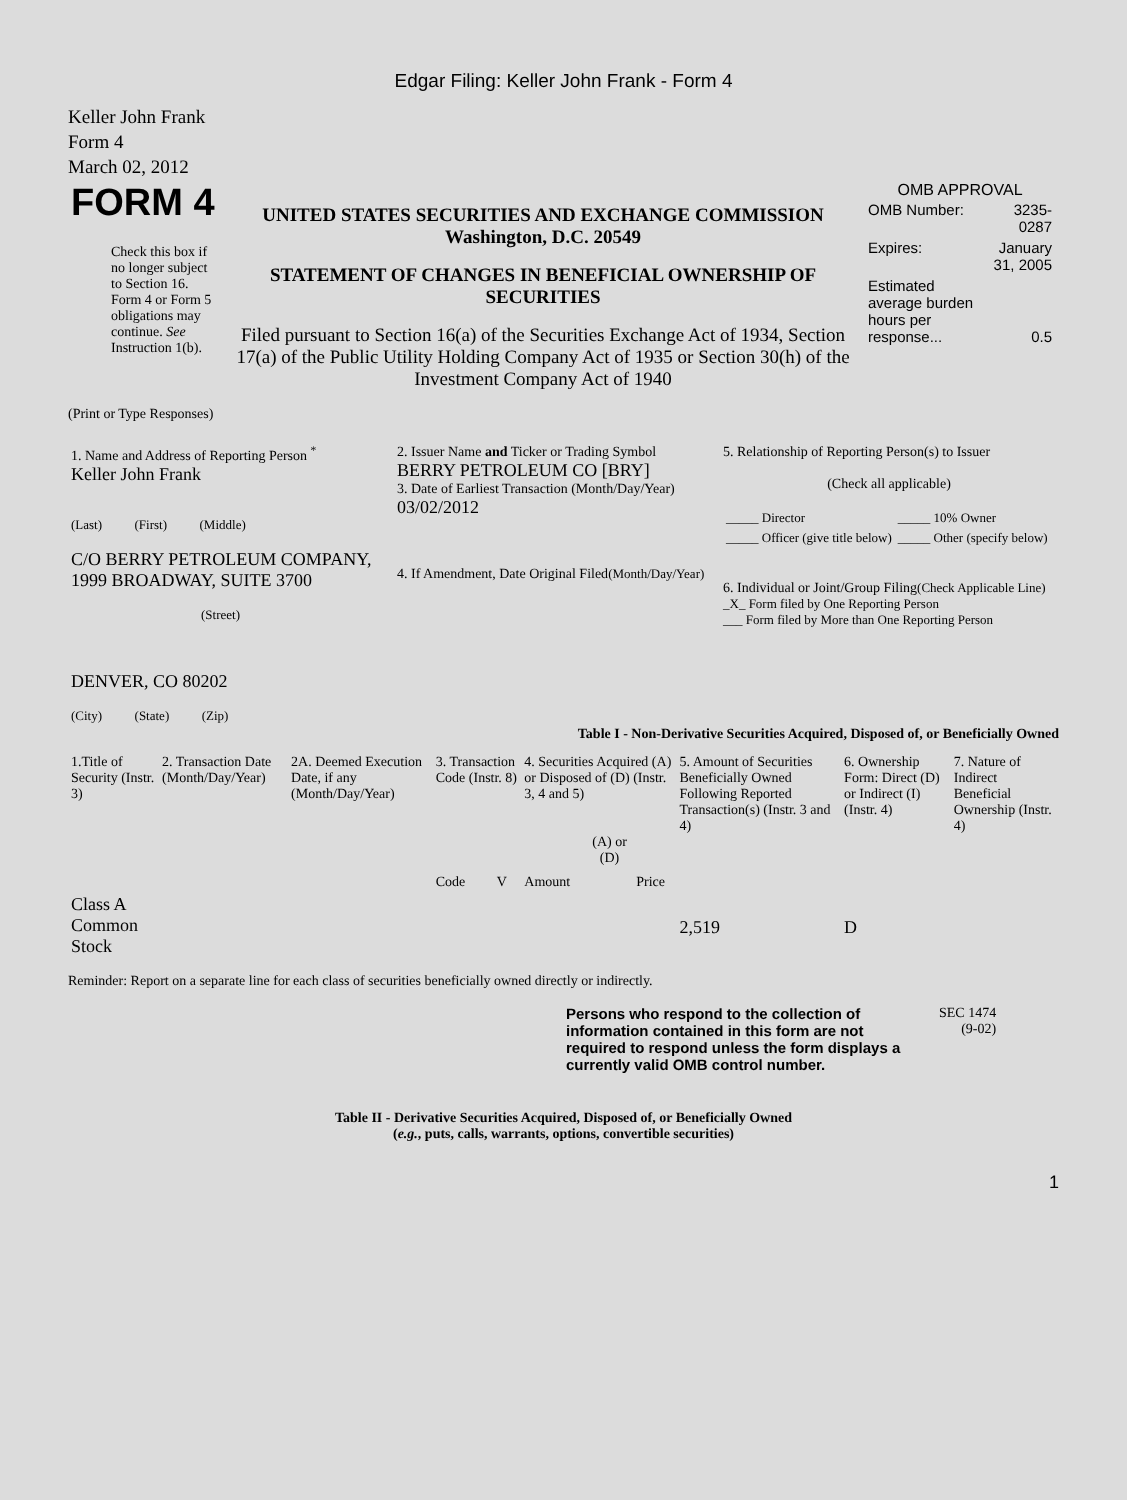Edgar Filing: Keller John Frank - Form 4
Keller John Frank
Form 4
March 02, 2012
| FORM 4 Check this box if no longer subject to Section 16. Form 4 or Form 5 obligations may continue. See Instruction 1(b). | UNITED STATES SECURITIES AND EXCHANGE COMMISSION Washington, D.C. 20549 STATEMENT OF CHANGES IN BENEFICIAL OWNERSHIP OF SECURITIES Filed pursuant to Section 16(a) of the Securities Exchange Act of 1934, Section 17(a) of the Public Utility Holding Company Act of 1935 or Section 30(h) of the Investment Company Act of 1940 | OMB APPROVAL / OMB Number: / 3235-0287 / / Expires: / January 31, 2005 / / Estimated average burden hours per response... / 0.5 / |
(Print or Type Responses)
| 1. Name and Address of Reporting Person <sup>*</sup> Keller John Frank (Last) (First) (Middle) C/O BERRY PETROLEUM COMPANY, 1999 BROADWAY, SUITE 3700 (Street) DENVER, CO 80202 (City) (State) (Zip) | 2. Issuer Name and Ticker or Trading Symbol BERRY PETROLEUM CO [BRY] 3. Date of Earliest Transaction (Month/Day/Year) 03/02/2012 4. If Amendment, Date Original Filed (Month/Day/Year) | 5. Relationship of Reporting Person(s) to Issuer (Check all applicable) / _____ Director / _____ 10% Owner / / _____ Officer (give title below) / _____ Other (specify below) / 6. Individual or Joint/Group Filing (Check Applicable Line) _X_ Form filed by One Reporting Person ___ Form filed by More than One Reporting Person |
Table I - Non-Derivative Securities Acquired, Disposed of, or Beneficially Owned
| 1.Title of Security (Instr. 3) | 2. Transaction Date (Month/Day/Year) | 2A. Deemed Execution Date, if any (Month/Day/Year) | 3. Transaction Code (Instr. 8) | | 4. Securities Acquired (A) or Disposed of (D) (Instr. 3, 4 and 5) | | | 5. Amount of Securities Beneficially Owned Following Reported Transaction(s) (Instr. 3 and 4) | 6. Ownership Form: Direct (D) or Indirect (I) (Instr. 4) | 7. Nature of Indirect Beneficial Ownership (Instr. 4) |
| --- | --- | --- | --- | --- | --- | --- | --- | --- | --- | --- |
| | | | Code | V | Amount | (A) or (D) | Price | | | |
| Class A Common Stock | | | | | | | | 2,519 | D | |
Reminder: Report on a separate line for each class of securities beneficially owned directly or indirectly.
| Persons who respond to the collection of information contained in this form are not required to respond unless the form displays a currently valid OMB control number. | SEC 1474 (9-02) |
Table II - Derivative Securities Acquired, Disposed of, or Beneficially Owned
(e.g., puts, calls, warrants, options, convertible securities)
1